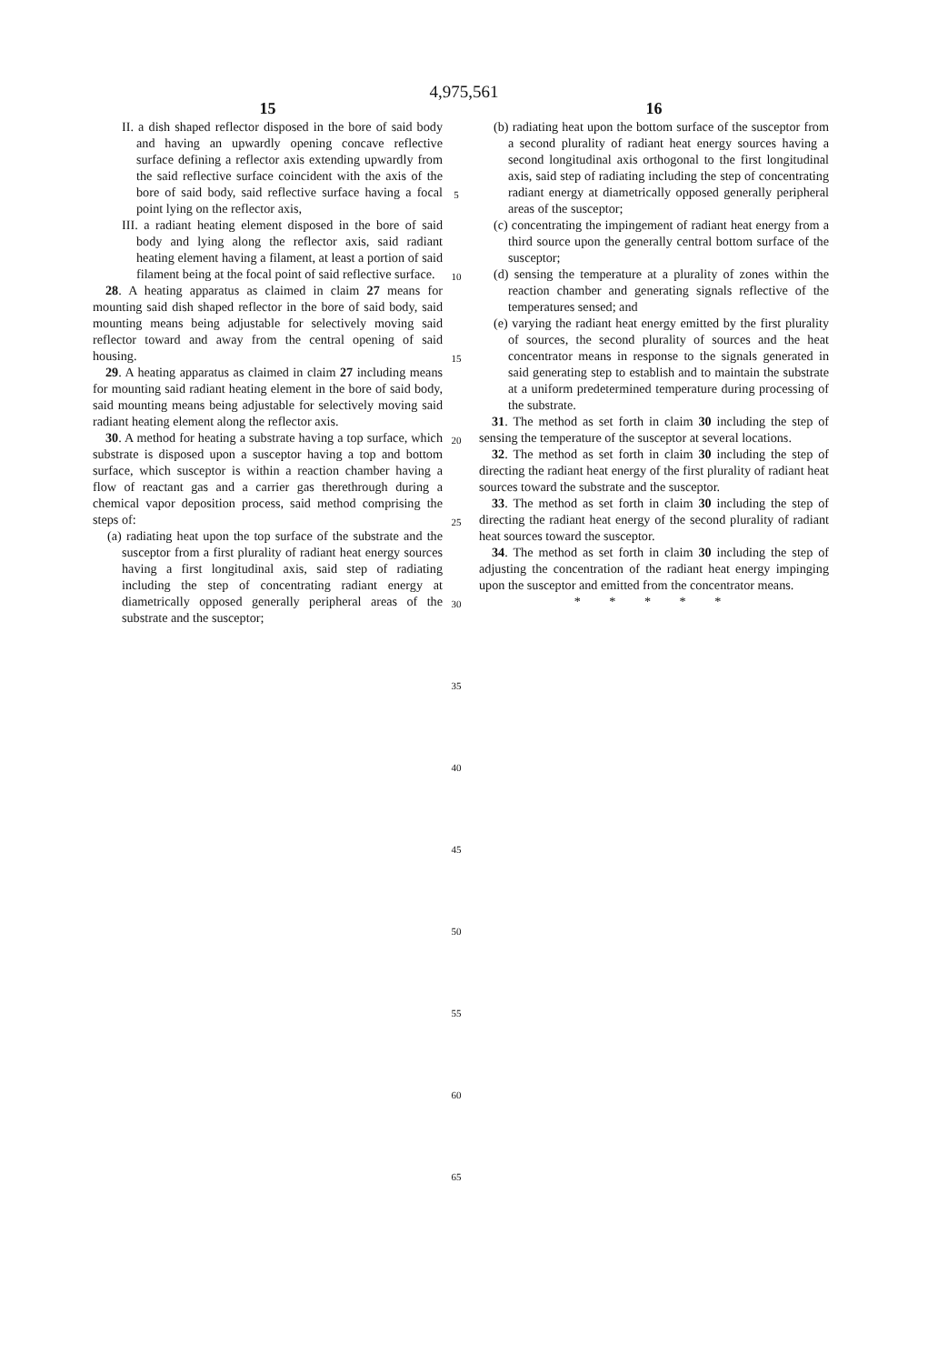4,975,561
15
II. a dish shaped reflector disposed in the bore of said body and having an upwardly opening concave reflective surface defining a reflector axis extending upwardly from the said reflective surface coincident with the axis of the bore of said body, said reflective surface having a focal point lying on the reflector axis,
III. a radiant heating element disposed in the bore of said body and lying along the reflector axis, said radiant heating element having a filament, at least a portion of said filament being at the focal point of said reflective surface.
28. A heating apparatus as claimed in claim 27 means for mounting said dish shaped reflector in the bore of said body, said mounting means being adjustable for selectively moving said reflector toward and away from the central opening of said housing.
29. A heating apparatus as claimed in claim 27 including means for mounting said radiant heating element in the bore of said body, said mounting means being adjustable for selectively moving said radiant heating element along the reflector axis.
30. A method for heating a substrate having a top surface, which substrate is disposed upon a susceptor having a top and bottom surface, which susceptor is within a reaction chamber having a flow of reactant gas and a carrier gas therethrough during a chemical vapor deposition process, said method comprising the steps of:
(a) radiating heat upon the top surface of the substrate and the susceptor from a first plurality of radiant heat energy sources having a first longitudinal axis, said step of radiating including the step of concentrating radiant energy at diametrically opposed generally peripheral areas of the substrate and the susceptor;
16
(b) radiating heat upon the bottom surface of the susceptor from a second plurality of radiant heat energy sources having a second longitudinal axis orthogonal to the first longitudinal axis, said step of radiating including the step of concentrating radiant energy at diametrically opposed generally peripheral areas of the susceptor;
(c) concentrating the impingement of radiant heat energy from a third source upon the generally central bottom surface of the susceptor;
(d) sensing the temperature at a plurality of zones within the reaction chamber and generating signals reflective of the temperatures sensed; and
(e) varying the radiant heat energy emitted by the first plurality of sources, the second plurality of sources and the heat concentrator means in response to the signals generated in said generating step to establish and to maintain the substrate at a uniform predetermined temperature during processing of the substrate.
31. The method as set forth in claim 30 including the step of sensing the temperature of the susceptor at several locations.
32. The method as set forth in claim 30 including the step of directing the radiant heat energy of the first plurality of radiant heat sources toward the substrate and the susceptor.
33. The method as set forth in claim 30 including the step of directing the radiant heat energy of the second plurality of radiant heat sources toward the susceptor.
34. The method as set forth in claim 30 including the step of adjusting the concentration of the radiant heat energy impinging upon the susceptor and emitted from the concentrator means.
* * * * *
5
10
15
20
25
30
35
40
45
50
55
60
65